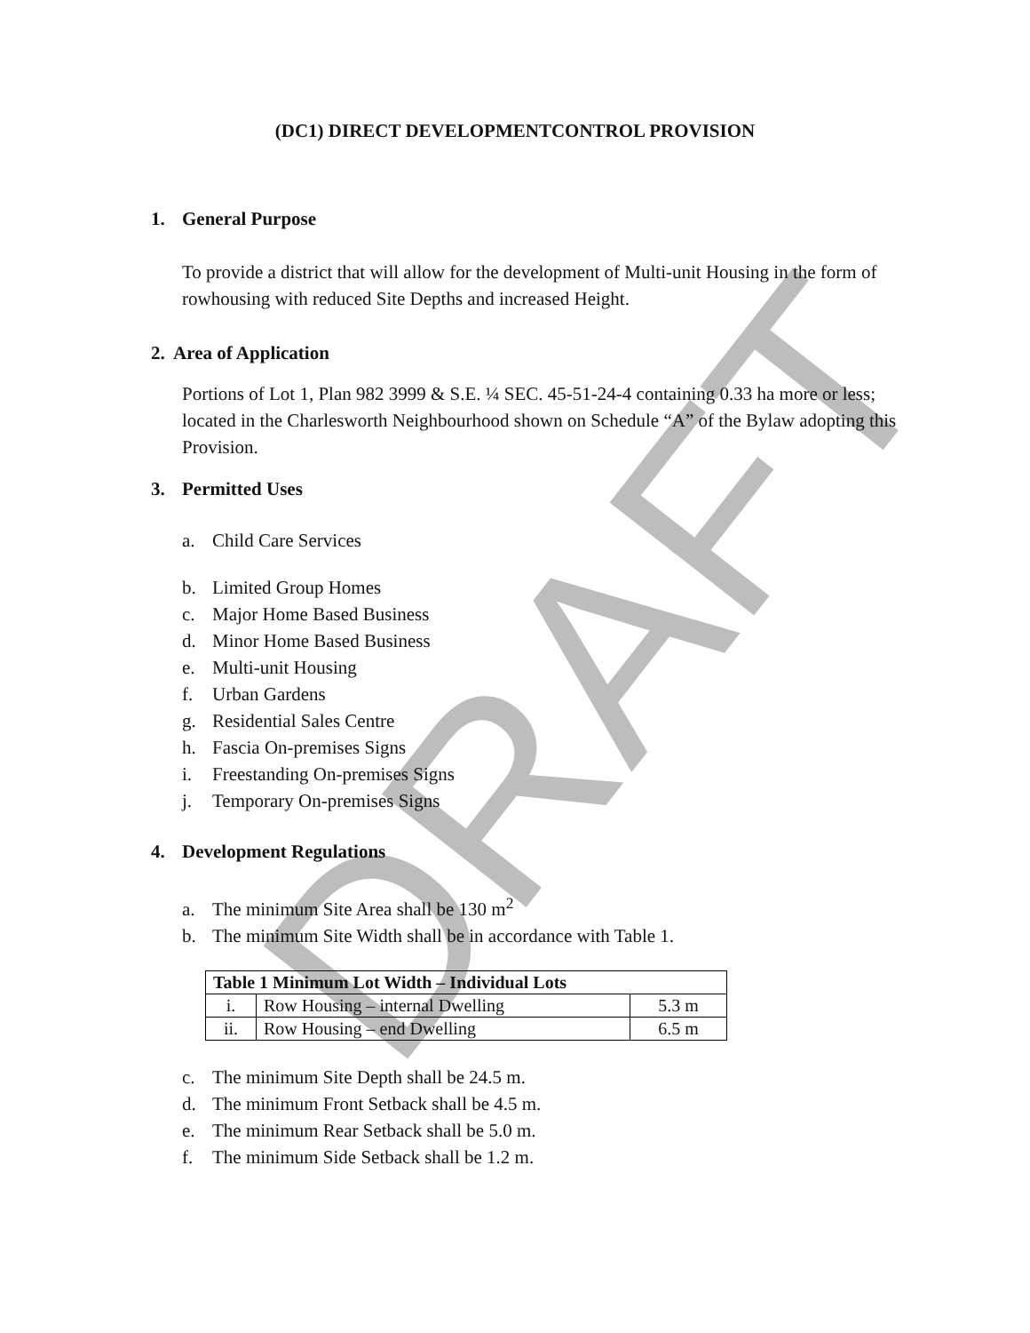DRAFT
(DC1) DIRECT DEVELOPMENTCONTROL PROVISION
1. General Purpose
To provide a district that will allow for the development of Multi-unit Housing in the form of rowhousing with reduced Site Depths and increased Height.
2. Area of Application
Portions of Lot 1, Plan 982 3999 & S.E. ¼ SEC. 45-51-24-4 containing 0.33 ha more or less; located in the Charlesworth Neighbourhood shown on Schedule “A” of the Bylaw adopting this Provision.
3. Permitted Uses
a. Child Care Services
b. Limited Group Homes
c. Major Home Based Business
d. Minor Home Based Business
e. Multi-unit Housing
f. Urban Gardens
g. Residential Sales Centre
h. Fascia On-premises Signs
i. Freestanding On-premises Signs
j. Temporary On-premises Signs
4. Development Regulations
a. The minimum Site Area shall be 130 m<sup>2</sup>
b. The minimum Site Width shall be in accordance with Table 1.
| Table 1 Minimum Lot Width – Individual Lots | | |
| --- | --- | --- |
| i. | Row Housing – internal Dwelling | 5.3 m |
| ii. | Row Housing – end Dwelling | 6.5 m |
c. The minimum Site Depth shall be 24.5 m.
d. The minimum Front Setback shall be 4.5 m.
e. The minimum Rear Setback shall be 5.0 m.
f. The minimum Side Setback shall be 1.2 m.